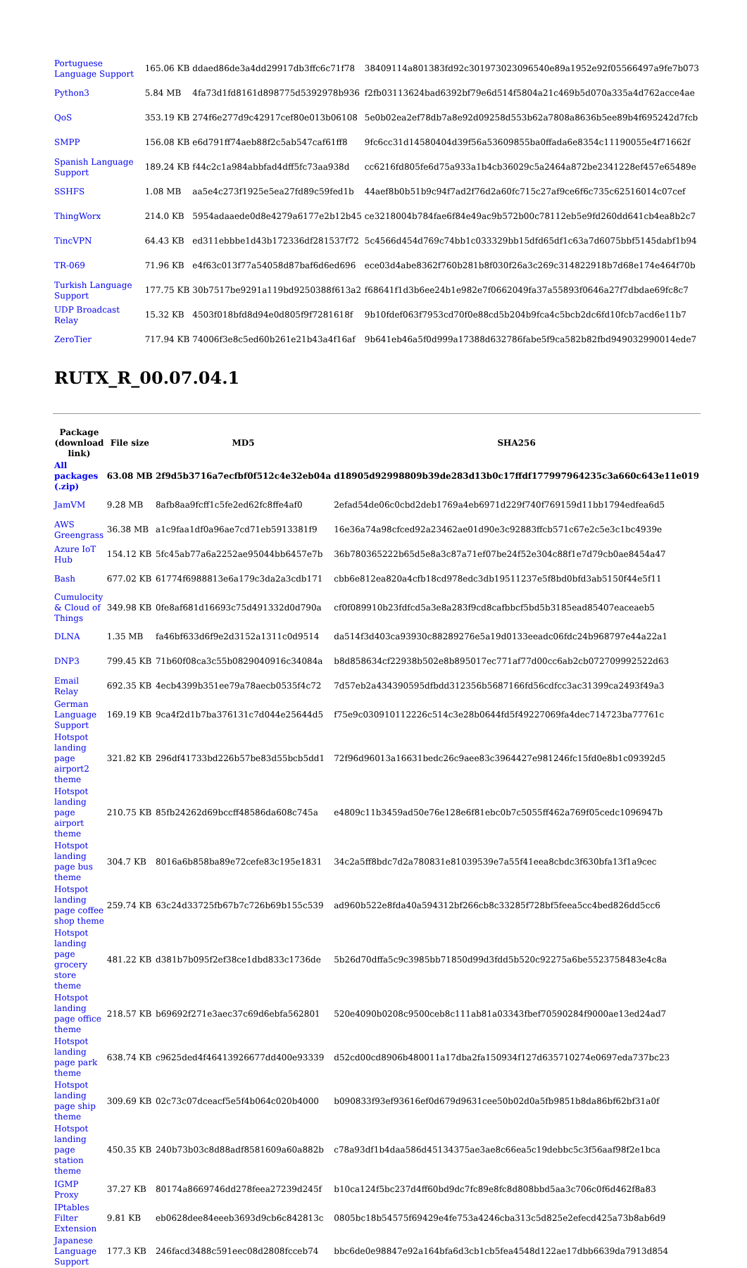| Portuguese Language Support | 165.06 KB | ddaed86de3a4dd29917db3ffc6c71f78 | 38409114a801383fd92c301973023096540e89a1952e92f05566497a9fe7b073 |
| Python3 | 5.84 MB | 4fa73d1fd8161d898775d5392978b936 | f2fb03113624bad6392bf79e6d514f5804a21c469b5d070a335a4d762acce4ae |
| QoS | 353.19 KB | 274f6e277d9c42917cef80e013b06108 | 5e0b02ea2ef78db7a8e92d09258d553b62a7808a8636b5ee89b4f695242d7fcb |
| SMPP | 156.08 KB | e6d791ff74aeb88f2c5ab547caf61ff8 | 9fc6cc31d14580404d39f56a53609855ba0ffada6e8354c11190055e4f71662f |
| Spanish Language Support | 189.24 KB | f44c2c1a984abbfad4dff5fc73aa938d | cc6216fd805fe6d75a933a1b4cb36029c5a2464a872be2341228ef457e65489e |
| SSHFS | 1.08 MB | aa5e4c273f1925e5ea27fd89c59fed1b | 44aef8b0b51b9c94f7ad2f76d2a60fc715c27af9ce6f6c735c62516014c07cef |
| ThingWorx | 214.0 KB | 5954adaaede0d8e4279a6177e2b12b45 | ce3218004b784fae6f84e49ac9b572b00c78112eb5e9fd260dd641cb4ea8b2c7 |
| TincVPN | 64.43 KB | ed311ebbbe1d43b172336df281537f72 | 5c4566d454d769c74bb1c033329bb15dfd65df1c63a7d6075bbf5145dabf1b94 |
| TR-069 | 71.96 KB | e4f63c013f77a54058d87baf6d6ed696 | ece03d4abe8362f760b281b8f030f26a3c269c314822918b7d68e174e464f70b |
| Turkish Language Support | 177.75 KB | 30b7517be9291a119bd9250388f613a2 | f68641f1d3b6ee24b1e982e7f0662049fa37a55893f0646a27f7dbdae69fc8c7 |
| UDP Broadcast Relay | 15.32 KB | 4503f018bfd8d94e0d805f9f7281618f | 9b10fdef063f7953cd70f0e88cd5b204b9fca4c5bcb2dc6fd10fcb7acd6e11b7 |
| ZeroTier | 717.94 KB | 74006f3e8c5ed60b261e21b43a4f16af | 9b641eb46a5f0d999a17388d632786fabe5f9ca582b82fbd949032990014ede7 |
RUTX_R_00.07.04.1
| Package (download link) | File size | MD5 | SHA256 |
| --- | --- | --- | --- |
| All packages (.zip) | 63.08 MB | 2f9d5b3716a7ecfbf0f512c4e32eb04a | d18905d92998809b39de283d13b0c17ffdf177997964235c3a660c643e11e019 |
| JamVM | 9.28 MB | 8afb8aa9fcff1c5fe2ed62fc8ffe4af0 | 2efad54de06c0cbd2deb1769a4eb6971d229f740f769159d11bb1794edfea6d5 |
| AWS Greengrass | 36.38 MB | a1c9faa1df0a96ae7cd71eb5913381f9 | 16e36a74a98cfced92a23462ae01d90e3c92883ffcb571c67e2c5e3c1bc4939e |
| Azure IoT Hub | 154.12 KB | 5fc45ab77a6a2252ae95044bb6457e7b | 36b780365222b65d5e8a3c87a71ef07be24f52e304c88f1e7d79cb0ae8454a47 |
| Bash | 677.02 KB | 61774f6988813e6a179c3da2a3cdb171 | cbb6e812ea820a4cfb18cd978edc3db19511237e5f8bd0bfd3ab5150f44e5f11 |
| Cumulocity & Cloud of Things | 349.98 KB | 0fe8af681d16693c75d491332d0d790a | cf0f089910b23fdfcd5a3e8a283f9cd8cafbbcf5bd5b3185ead85407eaceaeb5 |
| DLNA | 1.35 MB | fa46bf633d6f9e2d3152a1311c0d9514 | da514f3d403ca93930c88289276e5a19d0133eeadc06fdc24b968797e44a22a1 |
| DNP3 | 799.45 KB | 71b60f08ca3c55b0829040916c34084a | b8d858634cf22938b502e8b895017ec771af77d00cc6ab2cb072709992522d63 |
| Email Relay | 692.35 KB | 4ecb4399b351ee79a78aecb0535f4c72 | 7d57eb2a434390595dfbdd312356b5687166fd56cdfcc3ac31399ca2493f49a3 |
| German Language Support | 169.19 KB | 9ca4f2d1b7ba376131c7d044e25644d5 | f75e9c030910112226c514c3e28b0644fd5f49227069fa4dec714723ba77761c |
| Hotspot landing page airport2 theme | 321.82 KB | 296df41733bd226b57be83d55bcb5dd1 | 72f96d96013a16631bedc26c9aee83c3964427e981246fc15fd0e8b1c09392d5 |
| Hotspot landing page airport theme | 210.75 KB | 85fb24262d69bccff48586da608c745a | e4809c11b3459ad50e76e128e6f81ebc0b7c5055ff462a769f05cedc1096947b |
| Hotspot landing page bus theme | 304.7 KB | 8016a6b858ba89e72cefe83c195e1831 | 34c2a5ff8bdc7d2a780831e81039539e7a55f41eea8cbdc3f630bfa13f1a9cec |
| Hotspot landing page coffee shop theme | 259.74 KB | 63c24d33725fb67b7c726b69b155c539 | ad960b522e8fda40a594312bf266cb8c33285f728bf5feea5cc4bed826dd5cc6 |
| Hotspot landing page grocery store theme | 481.22 KB | d381b7b095f2ef38ce1dbd833c1736de | 5b26d70dffa5c9c3985bb71850d99d3fdd5b520c92275a6be5523758483e4c8a |
| Hotspot landing page office theme | 218.57 KB | b69692f271e3aec37c69d6ebfa562801 | 520e4090b0208c9500ceb8c111ab81a03343fbef70590284f9000ae13ed24ad7 |
| Hotspot landing page park theme | 638.74 KB | c9625ded4f46413926677dd400e93339 | d52cd00cd8906b480011a17dba2fa150934f127d635710274e0697eda737bc23 |
| Hotspot landing page ship theme | 309.69 KB | 02c73c07dceacf5e5f4b064c020b4000 | b090833f93ef93616ef0d679d9631cee50b02d0a5fb9851b8da86bf62bf31a0f |
| Hotspot landing page station theme | 450.35 KB | 240b73b03c8d88adf8581609a60a882b | c78a93df1b4daa586d45134375ae3ae8c66ea5c19debbc5c3f56aaf98f2e1bca |
| IGMP Proxy | 37.27 KB | 80174a8669746dd278feea27239d245f | b10ca124f5bc237d4ff60bd9dc7fc89e8fc8d808bbd5aa3c706c0f6d462f8a83 |
| IPtables Filter Extension | 9.81 KB | eb0628dee84eeeb3693d9cb6c842813c | 0805bc18b54575f69429e4fe753a4246cba313c5d825e2efecd425a73b8ab6d9 |
| Japanese Language Support | 177.3 KB | 246facd3488c591eec08d2808fcceb74 | bbc6de0e98847e92a164bfa6d3cb1cb5fea4548d122ae17dbb6639da7913d854 |